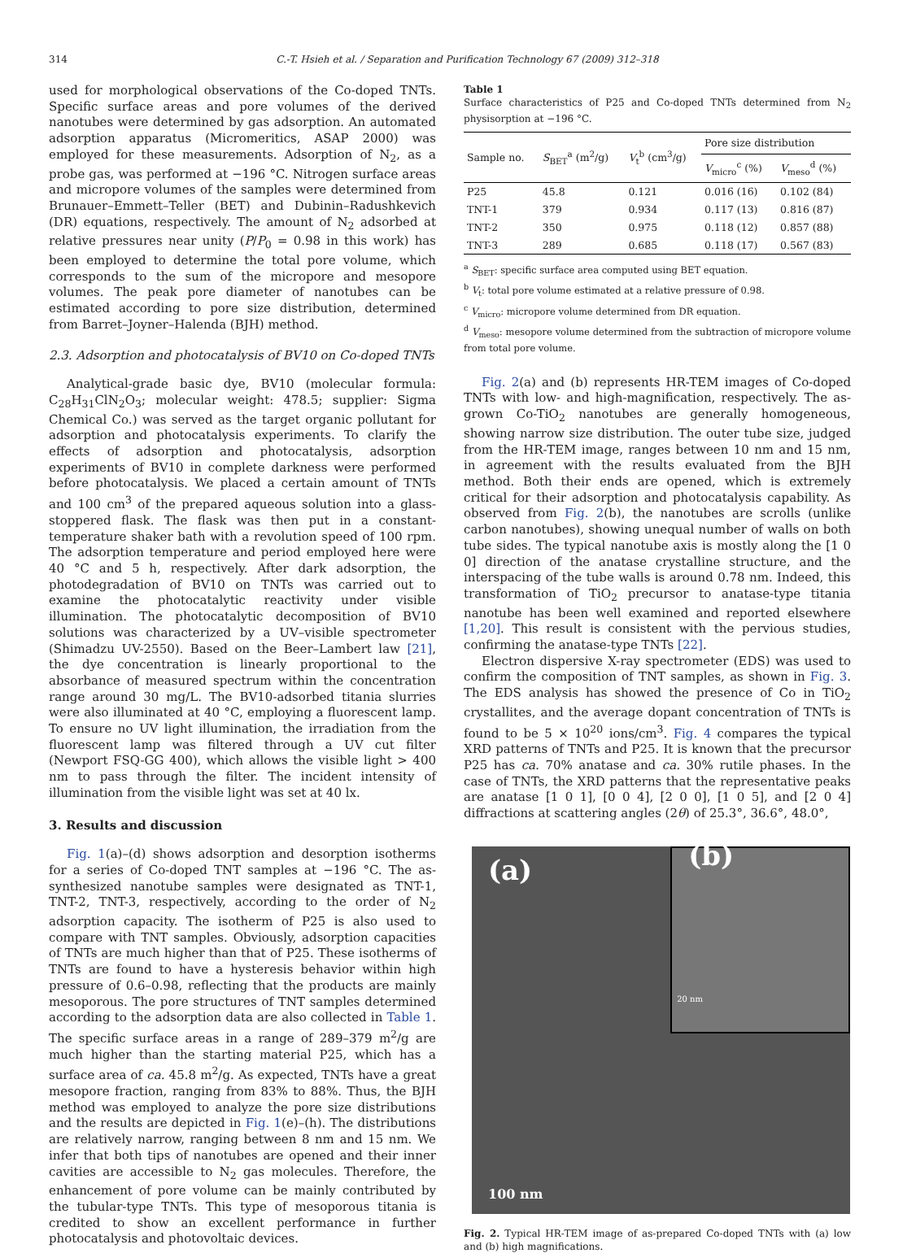314 C.-T. Hsieh et al. / Separation and Purification Technology 67 (2009) 312–318
used for morphological observations of the Co-doped TNTs. Specific surface areas and pore volumes of the derived nanotubes were determined by gas adsorption. An automated adsorption apparatus (Micromeritics, ASAP 2000) was employed for these measurements. Adsorption of N<sub>2</sub>, as a probe gas, was performed at −196 °C. Nitrogen surface areas and micropore volumes of the samples were determined from Brunauer–Emmett–Teller (BET) and Dubinin–Radushkevich (DR) equations, respectively. The amount of N<sub>2</sub> adsorbed at relative pressures near unity (P/P<sub>0</sub> = 0.98 in this work) has been employed to determine the total pore volume, which corresponds to the sum of the micropore and mesopore volumes. The peak pore diameter of nanotubes can be estimated according to pore size distribution, determined from Barret–Joyner–Halenda (BJH) method.
2.3. Adsorption and photocatalysis of BV10 on Co-doped TNTs
Analytical-grade basic dye, BV10 (molecular formula: C<sub>28</sub>H<sub>31</sub>ClN<sub>2</sub>O<sub>3</sub>; molecular weight: 478.5; supplier: Sigma Chemical Co.) was served as the target organic pollutant for adsorption and photocatalysis experiments. To clarify the effects of adsorption and photocatalysis, adsorption experiments of BV10 in complete darkness were performed before photocatalysis. We placed a certain amount of TNTs and 100 cm<sup>3</sup> of the prepared aqueous solution into a glass-stoppered flask. The flask was then put in a constant-temperature shaker bath with a revolution speed of 100 rpm. The adsorption temperature and period employed here were 40 °C and 5 h, respectively. After dark adsorption, the photodegradation of BV10 on TNTs was carried out to examine the photocatalytic reactivity under visible illumination. The photocatalytic decomposition of BV10 solutions was characterized by a UV–visible spectrometer (Shimadzu UV-2550). Based on the Beer–Lambert law [21], the dye concentration is linearly proportional to the absorbance of measured spectrum within the concentration range around 30 mg/L. The BV10-adsorbed titania slurries were also illuminated at 40 °C, employing a fluorescent lamp. To ensure no UV light illumination, the irradiation from the fluorescent lamp was filtered through a UV cut filter (Newport FSQ-GG 400), which allows the visible light > 400 nm to pass through the filter. The incident intensity of illumination from the visible light was set at 40 lx.
3. Results and discussion
Fig. 1(a)–(d) shows adsorption and desorption isotherms for a series of Co-doped TNT samples at −196 °C. The as-synthesized nanotube samples were designated as TNT-1, TNT-2, TNT-3, respectively, according to the order of N<sub>2</sub> adsorption capacity. The isotherm of P25 is also used to compare with TNT samples. Obviously, adsorption capacities of TNTs are much higher than that of P25. These isotherms of TNTs are found to have a hysteresis behavior within high pressure of 0.6–0.98, reflecting that the products are mainly mesoporous. The pore structures of TNT samples determined according to the adsorption data are also collected in Table 1. The specific surface areas in a range of 289–379 m<sup>2</sup>/g are much higher than the starting material P25, which has a surface area of ca. 45.8 m<sup>2</sup>/g. As expected, TNTs have a great mesopore fraction, ranging from 83% to 88%. Thus, the BJH method was employed to analyze the pore size distributions and the results are depicted in Fig. 1(e)–(h). The distributions are relatively narrow, ranging between 8 nm and 15 nm. We infer that both tips of nanotubes are opened and their inner cavities are accessible to N<sub>2</sub> gas molecules. Therefore, the enhancement of pore volume can be mainly contributed by the tubular-type TNTs. This type of mesoporous titania is credited to show an excellent performance in further photocatalysis and photovoltaic devices.
Table 1
Surface characteristics of P25 and Co-doped TNTs determined from N<sub>2</sub> physisorption at −196 °C.
| Sample no. | S<sub>BET</sub><sup>a</sup> (m<sup>2</sup>/g) | V<sub>t</sub><sup>b</sup> (cm<sup>3</sup>/g) | Pore size distribution | |
| --- | --- | --- | --- | --- |
| | | | V<sub>micro</sub><sup>c</sup> (%) | V<sub>meso</sub><sup>d</sup> (%) |
| P25 | 45.8 | 0.121 | 0.016 (16) | 0.102 (84) |
| TNT-1 | 379 | 0.934 | 0.117 (13) | 0.816 (87) |
| TNT-2 | 350 | 0.975 | 0.118 (12) | 0.857 (88) |
| TNT-3 | 289 | 0.685 | 0.118 (17) | 0.567 (83) |
<sup>a</sup> S<sub>BET</sub>: specific surface area computed using BET equation.
<sup>b</sup> V<sub>t</sub>: total pore volume estimated at a relative pressure of 0.98.
<sup>c</sup> V<sub>micro</sub>: micropore volume determined from DR equation.
<sup>d</sup> V<sub>meso</sub>: mesopore volume determined from the subtraction of micropore volume from total pore volume.
Fig. 2(a) and (b) represents HR-TEM images of Co-doped TNTs with low- and high-magnification, respectively. The as-grown Co-TiO<sub>2</sub> nanotubes are generally homogeneous, showing narrow size distribution. The outer tube size, judged from the HR-TEM image, ranges between 10 nm and 15 nm, in agreement with the results evaluated from the BJH method. Both their ends are opened, which is extremely critical for their adsorption and photocatalysis capability. As observed from Fig. 2(b), the nanotubes are scrolls (unlike carbon nanotubes), showing unequal number of walls on both tube sides. The typical nanotube axis is mostly along the [1 0 0] direction of the anatase crystalline structure, and the interspacing of the tube walls is around 0.78 nm. Indeed, this transformation of TiO<sub>2</sub> precursor to anatase-type titania nanotube has been well examined and reported elsewhere [1,20]. This result is consistent with the pervious studies, confirming the anatase-type TNTs [22].
Electron dispersive X-ray spectrometer (EDS) was used to confirm the composition of TNT samples, as shown in Fig. 3. The EDS analysis has showed the presence of Co in TiO<sub>2</sub> crystallites, and the average dopant concentration of TNTs is found to be 5 × 10<sup>20</sup> ions/cm<sup>3</sup>. Fig. 4 compares the typical XRD patterns of TNTs and P25. It is known that the precursor P25 has ca. 70% anatase and ca. 30% rutile phases. In the case of TNTs, the XRD patterns that the representative peaks are anatase [1 0 1], [0 0 4], [2 0 0], [1 0 5], and [2 0 4] diffractions at scattering angles (2θ) of 25.3°, 36.6°, 48.0°,
(a)
(b)
20 nm
100 nm
Fig. 2. Typical HR-TEM image of as-prepared Co-doped TNTs with (a) low and (b) high magnifications.